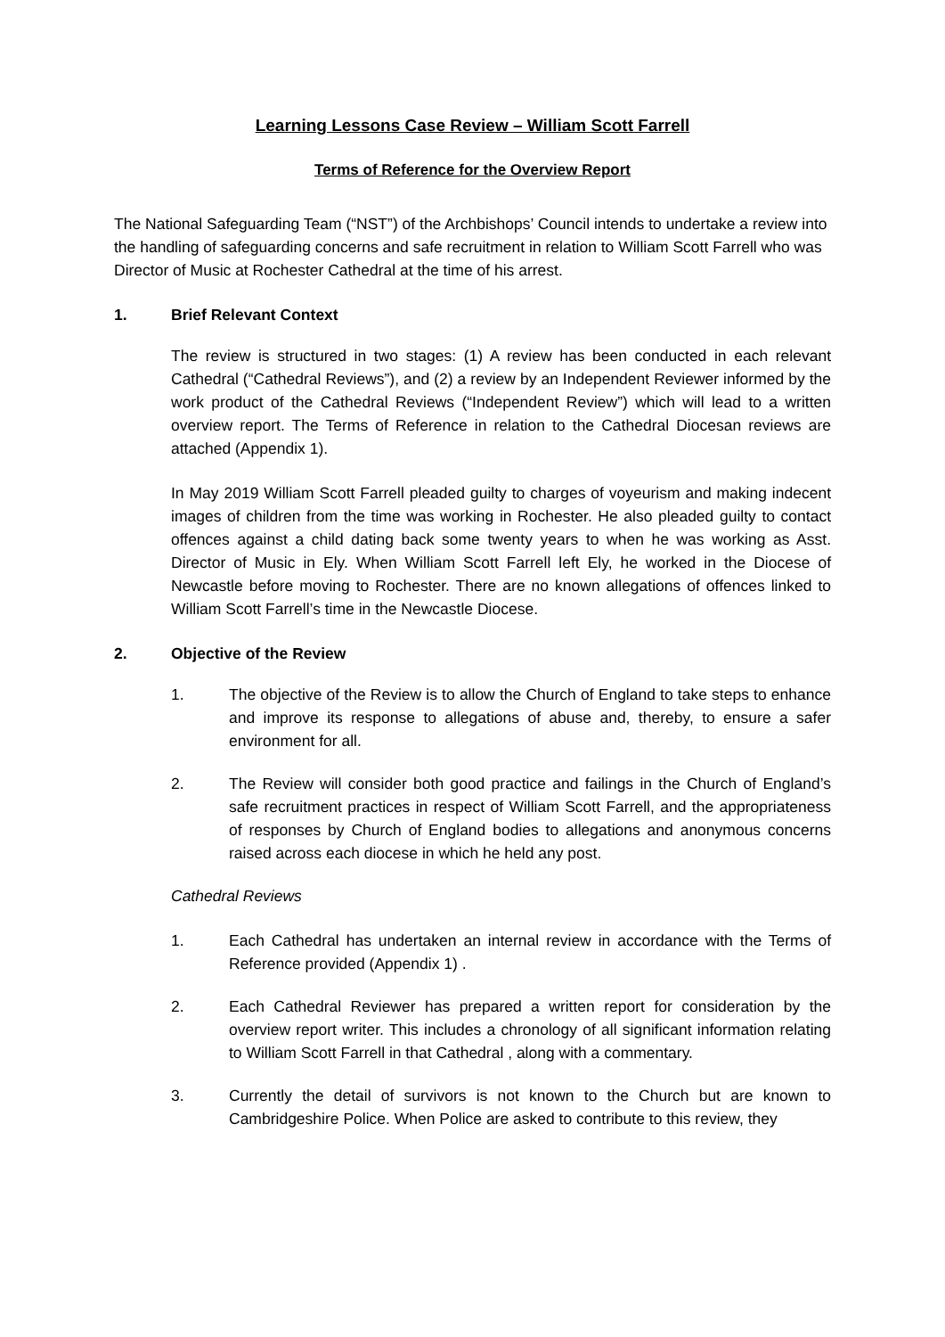Learning Lessons Case Review – William Scott Farrell
Terms of Reference for the Overview Report
The National Safeguarding Team (“NST”) of the Archbishops’ Council intends to undertake a review into the handling of safeguarding concerns and safe recruitment in relation to William Scott Farrell who was Director of Music at Rochester Cathedral at the time of his arrest.
1. Brief Relevant Context
The review is structured in two stages: (1) A review has been conducted in each relevant Cathedral (“Cathedral Reviews”), and (2) a review by an Independent Reviewer informed by the work product of the Cathedral Reviews (“Independent Review”) which will lead to a written overview report. The Terms of Reference in relation to the Cathedral Diocesan reviews are attached (Appendix 1).
In May 2019 William Scott Farrell pleaded guilty to charges of voyeurism and making indecent images of children from the time was working in Rochester. He also pleaded guilty to contact offences against a child dating back some twenty years to when he was working as Asst. Director of Music in Ely. When William Scott Farrell left Ely, he worked in the Diocese of Newcastle before moving to Rochester. There are no known allegations of offences linked to William Scott Farrell’s time in the Newcastle Diocese.
2. Objective of the Review
1. The objective of the Review is to allow the Church of England to take steps to enhance and improve its response to allegations of abuse and, thereby, to ensure a safer environment for all.
2. The Review will consider both good practice and failings in the Church of England’s safe recruitment practices in respect of William Scott Farrell, and the appropriateness of responses by Church of England bodies to allegations and anonymous concerns raised across each diocese in which he held any post.
Cathedral Reviews
1. Each Cathedral has undertaken an internal review in accordance with the Terms of Reference provided (Appendix 1) .
2. Each Cathedral Reviewer has prepared a written report for consideration by the overview report writer. This includes a chronology of all significant information relating to William Scott Farrell in that Cathedral , along with a commentary.
3. Currently the detail of survivors is not known to the Church but are known to Cambridgeshire Police. When Police are asked to contribute to this review, they